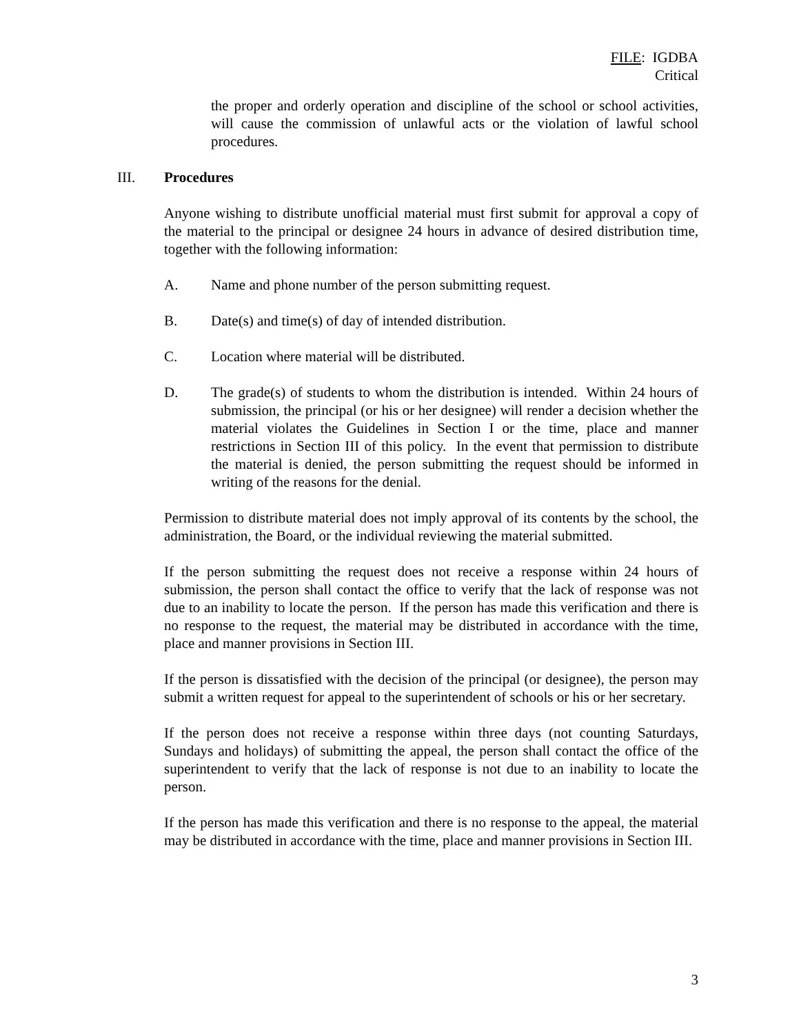FILE: IGDBA
Critical
the proper and orderly operation and discipline of the school or school activities, will cause the commission of unlawful acts or the violation of lawful school procedures.
III. Procedures
Anyone wishing to distribute unofficial material must first submit for approval a copy of the material to the principal or designee 24 hours in advance of desired distribution time, together with the following information:
A. Name and phone number of the person submitting request.
B. Date(s) and time(s) of day of intended distribution.
C. Location where material will be distributed.
D. The grade(s) of students to whom the distribution is intended. Within 24 hours of submission, the principal (or his or her designee) will render a decision whether the material violates the Guidelines in Section I or the time, place and manner restrictions in Section III of this policy. In the event that permission to distribute the material is denied, the person submitting the request should be informed in writing of the reasons for the denial.
Permission to distribute material does not imply approval of its contents by the school, the administration, the Board, or the individual reviewing the material submitted.
If the person submitting the request does not receive a response within 24 hours of submission, the person shall contact the office to verify that the lack of response was not due to an inability to locate the person. If the person has made this verification and there is no response to the request, the material may be distributed in accordance with the time, place and manner provisions in Section III.
If the person is dissatisfied with the decision of the principal (or designee), the person may submit a written request for appeal to the superintendent of schools or his or her secretary.
If the person does not receive a response within three days (not counting Saturdays, Sundays and holidays) of submitting the appeal, the person shall contact the office of the superintendent to verify that the lack of response is not due to an inability to locate the person.
If the person has made this verification and there is no response to the appeal, the material may be distributed in accordance with the time, place and manner provisions in Section III.
3